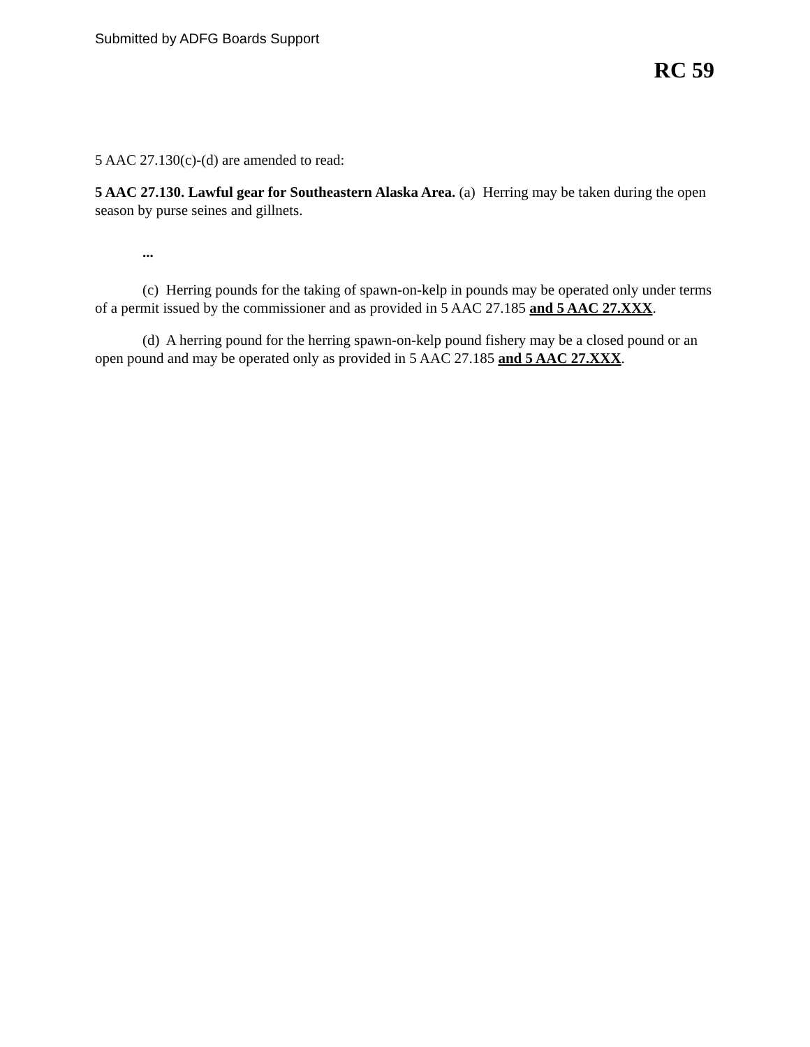Submitted by ADFG Boards Support
RC 59
5 AAC 27.130(c)-(d) are amended to read:
5 AAC 27.130. Lawful gear for Southeastern Alaska Area. (a) Herring may be taken during the open season by purse seines and gillnets.
...
(c) Herring pounds for the taking of spawn-on-kelp in pounds may be operated only under terms of a permit issued by the commissioner and as provided in 5 AAC 27.185 and 5 AAC 27.XXX.
(d) A herring pound for the herring spawn-on-kelp pound fishery may be a closed pound or an open pound and may be operated only as provided in 5 AAC 27.185 and 5 AAC 27.XXX.